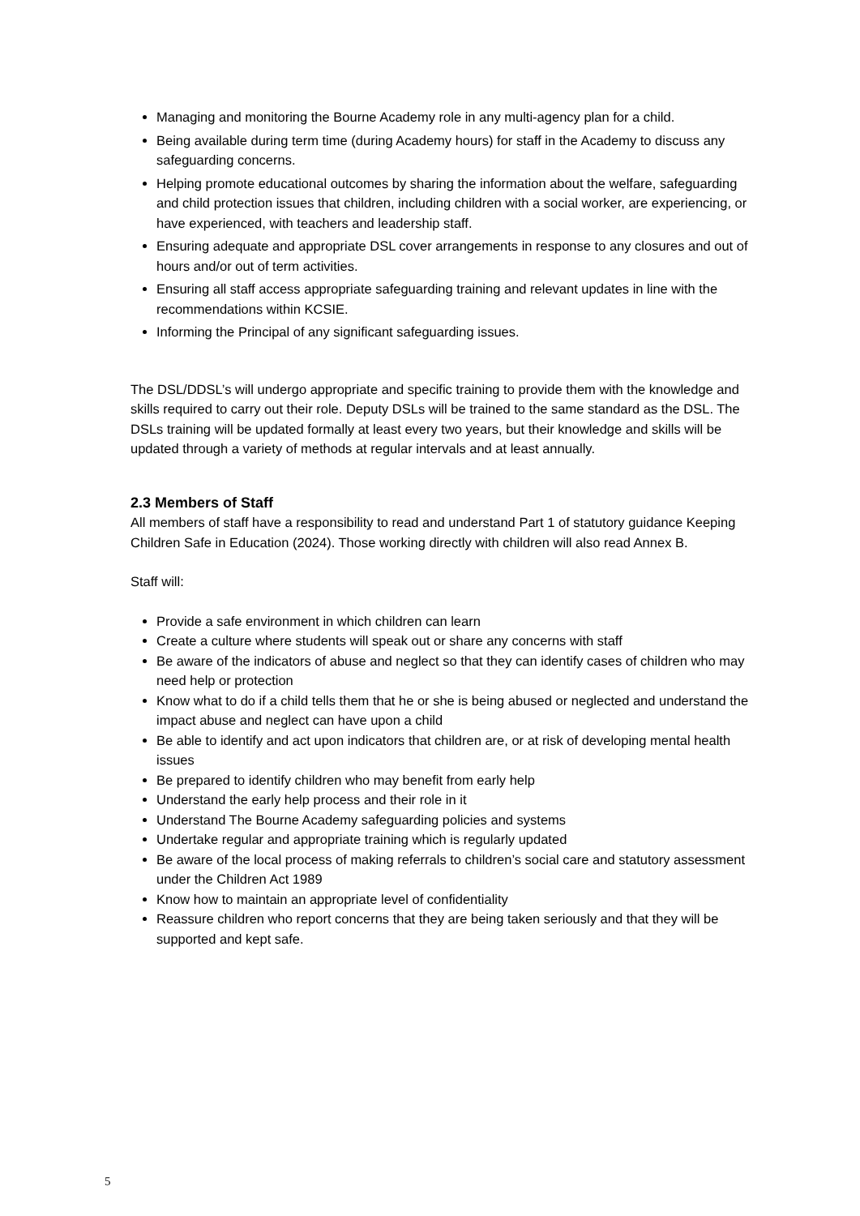Managing and monitoring the Bourne Academy role in any multi-agency plan for a child.
Being available during term time (during Academy hours) for staff in the Academy to discuss any safeguarding concerns.
Helping promote educational outcomes by sharing the information about the welfare, safeguarding and child protection issues that children, including children with a social worker, are experiencing, or have experienced, with teachers and leadership staff.
Ensuring adequate and appropriate DSL cover arrangements in response to any closures and out of hours and/or out of term activities.
Ensuring all staff access appropriate safeguarding training and relevant updates in line with the recommendations within KCSIE.
Informing the Principal of any significant safeguarding issues.
The DSL/DDSL’s will undergo appropriate and specific training to provide them with the knowledge and skills required to carry out their role. Deputy DSLs will be trained to the same standard as the DSL. The DSLs training will be updated formally at least every two years, but their knowledge and skills will be updated through a variety of methods at regular intervals and at least annually.
2.3 Members of Staff
All members of staff have a responsibility to read and understand Part 1 of statutory guidance Keeping Children Safe in Education (2024). Those working directly with children will also read Annex B.
Staff will:
Provide a safe environment in which children can learn
Create a culture where students will speak out or share any concerns with staff
Be aware of the indicators of abuse and neglect so that they can identify cases of children who may need help or protection
Know what to do if a child tells them that he or she is being abused or neglected and understand the impact abuse and neglect can have upon a child
Be able to identify and act upon indicators that children are, or at risk of developing mental health issues
Be prepared to identify children who may benefit from early help
Understand the early help process and their role in it
Understand The Bourne Academy safeguarding policies and systems
Undertake regular and appropriate training which is regularly updated
Be aware of the local process of making referrals to children’s social care and statutory assessment under the Children Act 1989
Know how to maintain an appropriate level of confidentiality
Reassure children who report concerns that they are being taken seriously and that they will be supported and kept safe.
5